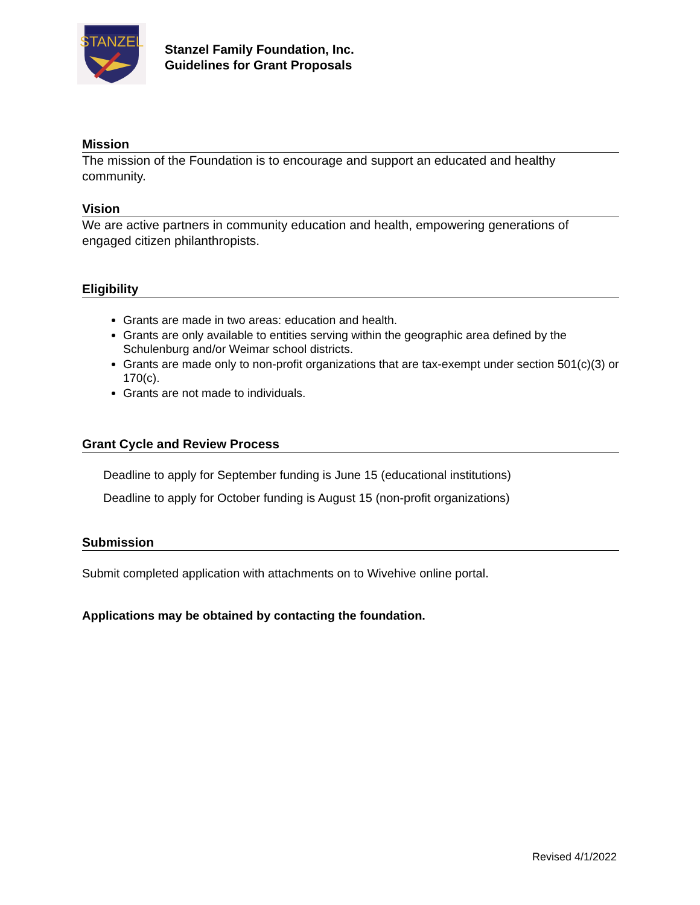STANZEL
Stanzel Family Foundation, Inc.
Guidelines for Grant Proposals
Mission
The mission of the Foundation is to encourage and support an educated and healthy community.
Vision
We are active partners in community education and health, empowering generations of engaged citizen philanthropists.
Eligibility
Grants are made in two areas: education and health.
Grants are only available to entities serving within the geographic area defined by the Schulenburg and/or Weimar school districts.
Grants are made only to non-profit organizations that are tax-exempt under section 501(c)(3) or 170(c).
Grants are not made to individuals.
Grant Cycle and Review Process
Deadline to apply for September funding is June 15 (educational institutions)
Deadline to apply for October funding is August 15 (non-profit organizations)
Submission
Submit completed application with attachments on to Wivehive online portal.
Applications may be obtained by contacting the foundation.
Revised 4/1/2022